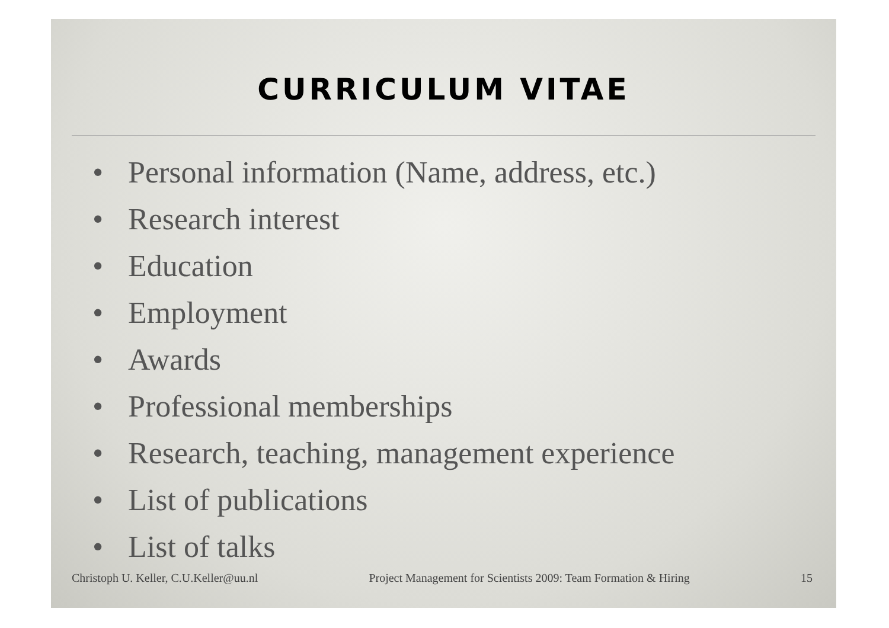CURRICULUM VITAE
• Personal information (Name, address, etc.)
• Research interest
• Education
• Employment
• Awards
• Professional memberships
• Research, teaching, management experience
• List of publications
• List of talks
Christoph U. Keller, C.U.Keller@uu.nl
Project Management for Scientists 2009: Team Formation & Hiring
15